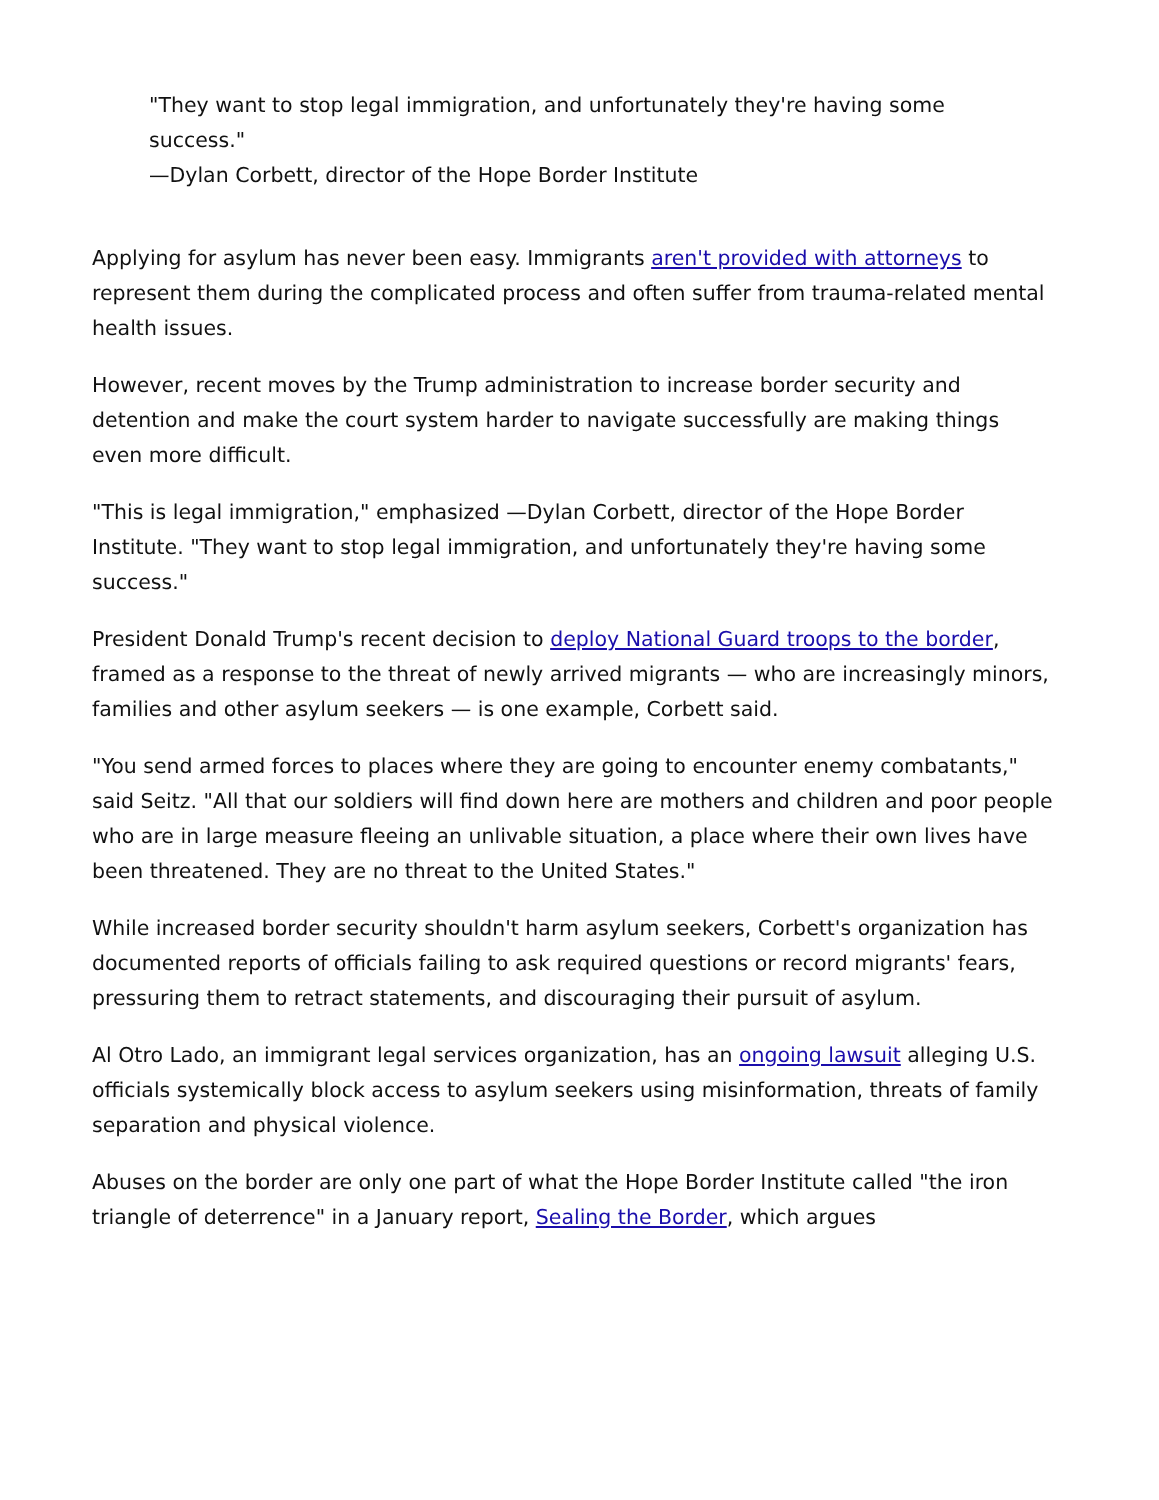"They want to stop legal immigration, and unfortunately they're having some success."
—Dylan Corbett, director of the Hope Border Institute
Applying for asylum has never been easy. Immigrants aren't provided with attorneys to represent them during the complicated process and often suffer from trauma-related mental health issues.
However, recent moves by the Trump administration to increase border security and detention and make the court system harder to navigate successfully are making things even more difficult.
"This is legal immigration," emphasized —Dylan Corbett, director of the Hope Border Institute. "They want to stop legal immigration, and unfortunately they're having some success."
President Donald Trump's recent decision to deploy National Guard troops to the border, framed as a response to the threat of newly arrived migrants — who are increasingly minors, families and other asylum seekers — is one example, Corbett said.
"You send armed forces to places where they are going to encounter enemy combatants," said Seitz. "All that our soldiers will find down here are mothers and children and poor people who are in large measure fleeing an unlivable situation, a place where their own lives have been threatened. They are no threat to the United States."
While increased border security shouldn't harm asylum seekers, Corbett's organization has documented reports of officials failing to ask required questions or record migrants' fears, pressuring them to retract statements, and discouraging their pursuit of asylum.
Al Otro Lado, an immigrant legal services organization, has an ongoing lawsuit alleging U.S. officials systemically block access to asylum seekers using misinformation, threats of family separation and physical violence.
Abuses on the border are only one part of what the Hope Border Institute called "the iron triangle of deterrence" in a January report, Sealing the Border, which argues